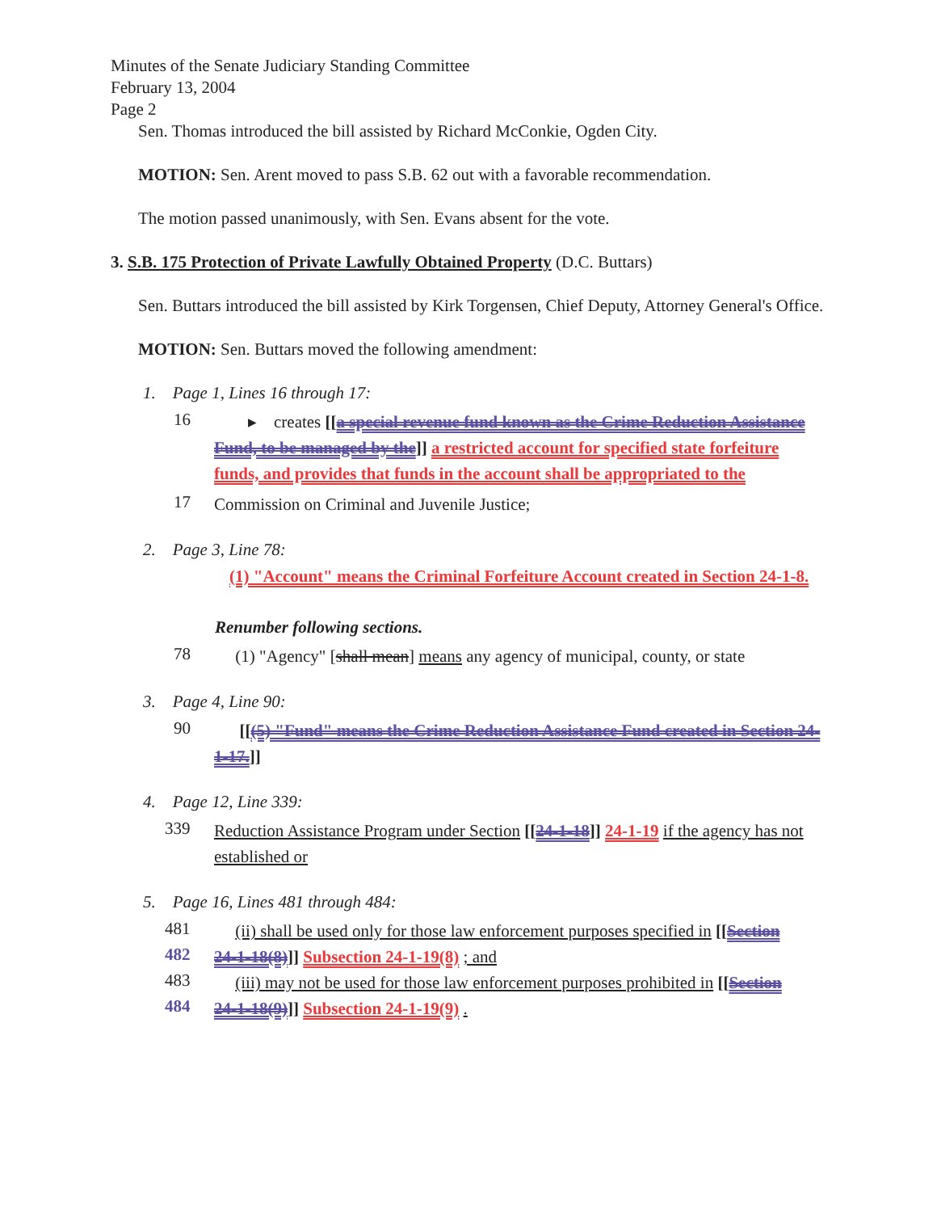Minutes of the Senate Judiciary Standing Committee
February 13, 2004
Page 2
Sen. Thomas introduced the bill assisted by Richard McConkie, Ogden City.
MOTION: Sen. Arent moved to pass S.B. 62 out with a favorable recommendation.
The motion passed unanimously, with Sen. Evans absent for the vote.
3. S.B. 175 Protection of Private Lawfully Obtained Property (D.C. Buttars)
Sen. Buttars introduced the bill assisted by Kirk Torgensen, Chief Deputy, Attorney General's Office.
MOTION: Sen. Buttars moved the following amendment:
1. Page 1, Lines 16 through 17:
16 ▸ creates [[a special revenue fund known as the Crime Reduction Assistance Fund, to be managed by the]] a restricted account for specified state forfeiture funds, and provides that funds in the account shall be appropriated to the
17 Commission on Criminal and Juvenile Justice;
2. Page 3, Line 78:
(1) "Account" means the Criminal Forfeiture Account created in Section 24-1-8.
Renumber following sections.
78 (1) "Agency" [shall mean] means any agency of municipal, county, or state
3. Page 4, Line 90:
90 [[(5) "Fund" means the Crime Reduction Assistance Fund created in Section 24-1-17.]]
4. Page 12, Line 339:
339 Reduction Assistance Program under Section [[24-1-18]] 24-1-19 if the agency has not established or
5. Page 16, Lines 481 through 484:
481 (ii) shall be used only for those law enforcement purposes specified in [[Section
482 24-1-18(8)]] Subsection 24-1-19(8) ; and
483 (iii) may not be used for those law enforcement purposes prohibited in [[Section
484 24-1-18(9)]] Subsection 24-1-19(9) .